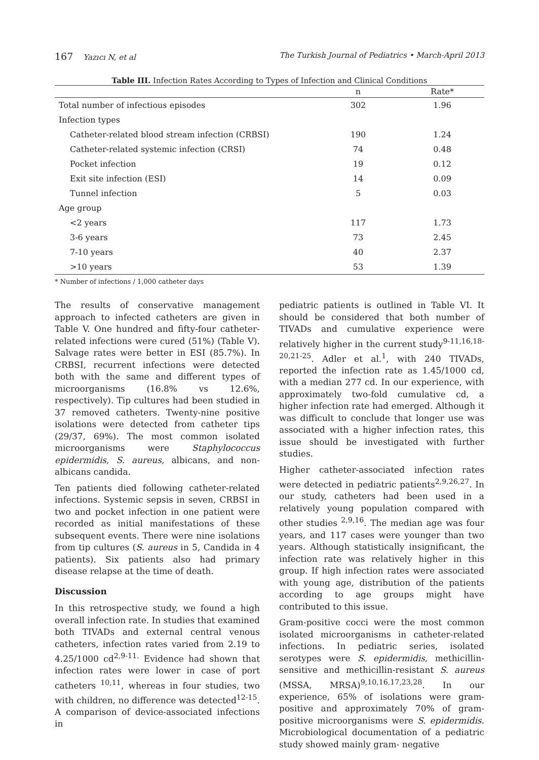167 Yazıcı N, et al The Turkish Journal of Pediatrics • March-April 2013
Table III. Infection Rates According to Types of Infection and Clinical Conditions
| | n | Rate* |
| --- | --- | --- |
| Total number of infectious episodes | 302 | 1.96 |
| Infection types | | |
| Catheter-related blood stream infection (CRBSI) | 190 | 1.24 |
| Catheter-related systemic infection (CRSI) | 74 | 0.48 |
| Pocket infection | 19 | 0.12 |
| Exit site infection (ESI) | 14 | 0.09 |
| Tunnel infection | 5 | 0.03 |
| Age group | | |
| <2 years | 117 | 1.73 |
| 3-6 years | 73 | 2.45 |
| 7-10 years | 40 | 2.37 |
| >10 years | 53 | 1.39 |
* Number of infections / 1,000 catheter days
The results of conservative management approach to infected catheters are given in Table V. One hundred and fifty-four catheter-related infections were cured (51%) (Table V). Salvage rates were better in ESI (85.7%). In CRBSI, recurrent infections were detected both with the same and different types of microorganisms (16.8% vs 12.6%, respectively). Tip cultures had been studied in 37 removed catheters. Twenty-nine positive isolations were detected from catheter tips (29/37, 69%). The most common isolated microorganisms were Staphylococcus epidermidis, S. aureus, albicans, and non-albicans candida.
Ten patients died following catheter-related infections. Systemic sepsis in seven, CRBSI in two and pocket infection in one patient were recorded as initial manifestations of these subsequent events. There were nine isolations from tip cultures (S. aureus in 5, Candida in 4 patients). Six patients also had primary disease relapse at the time of death.
Discussion
In this retrospective study, we found a high overall infection rate. In studies that examined both TIVADs and external central venous catheters, infection rates varied from 2.19 to 4.25/1000 cd<sup>2,9-11.</sup> Evidence had shown that infection rates were lower in case of port catheters <sup>10,11</sup>, whereas in four studies, two with children, no difference was detected<sup>12-15</sup>. A comparison of device-associated infections in
pediatric patients is outlined in Table VI. It should be considered that both number of TIVADs and cumulative experience were relatively higher in the current study<sup>9-11,16,18-20,21-25</sup>. Adler et al.<sup>1</sup>, with 240 TIVADs, reported the infection rate as 1.45/1000 cd, with a median 277 cd. In our experience, with approximately two-fold cumulative cd, a higher infection rate had emerged. Although it was difficult to conclude that longer use was associated with a higher infection rates, this issue should be investigated with further studies.
Higher catheter-associated infection rates were detected in pediatric patients<sup>2,9,26,27</sup>. In our study, catheters had been used in a relatively young population compared with other studies <sup>2,9,16</sup>. The median age was four years, and 117 cases were younger than two years. Although statistically insignificant, the infection rate was relatively higher in this group. If high infection rates were associated with young age, distribution of the patients according to age groups might have contributed to this issue.
Gram-positive cocci were the most common isolated microorganisms in catheter-related infections. In pediatric series, isolated serotypes were S. epidermidis, methicillin-sensitive and methicillin-resistant S. aureus (MSSA, MRSA)<sup>9,10,16,17,23,28</sup>. In our experience, 65% of isolations were gram-positive and approximately 70% of gram-positive microorganisms were S. epidermidis. Microbiological documentation of a pediatric study showed mainly gram- negative